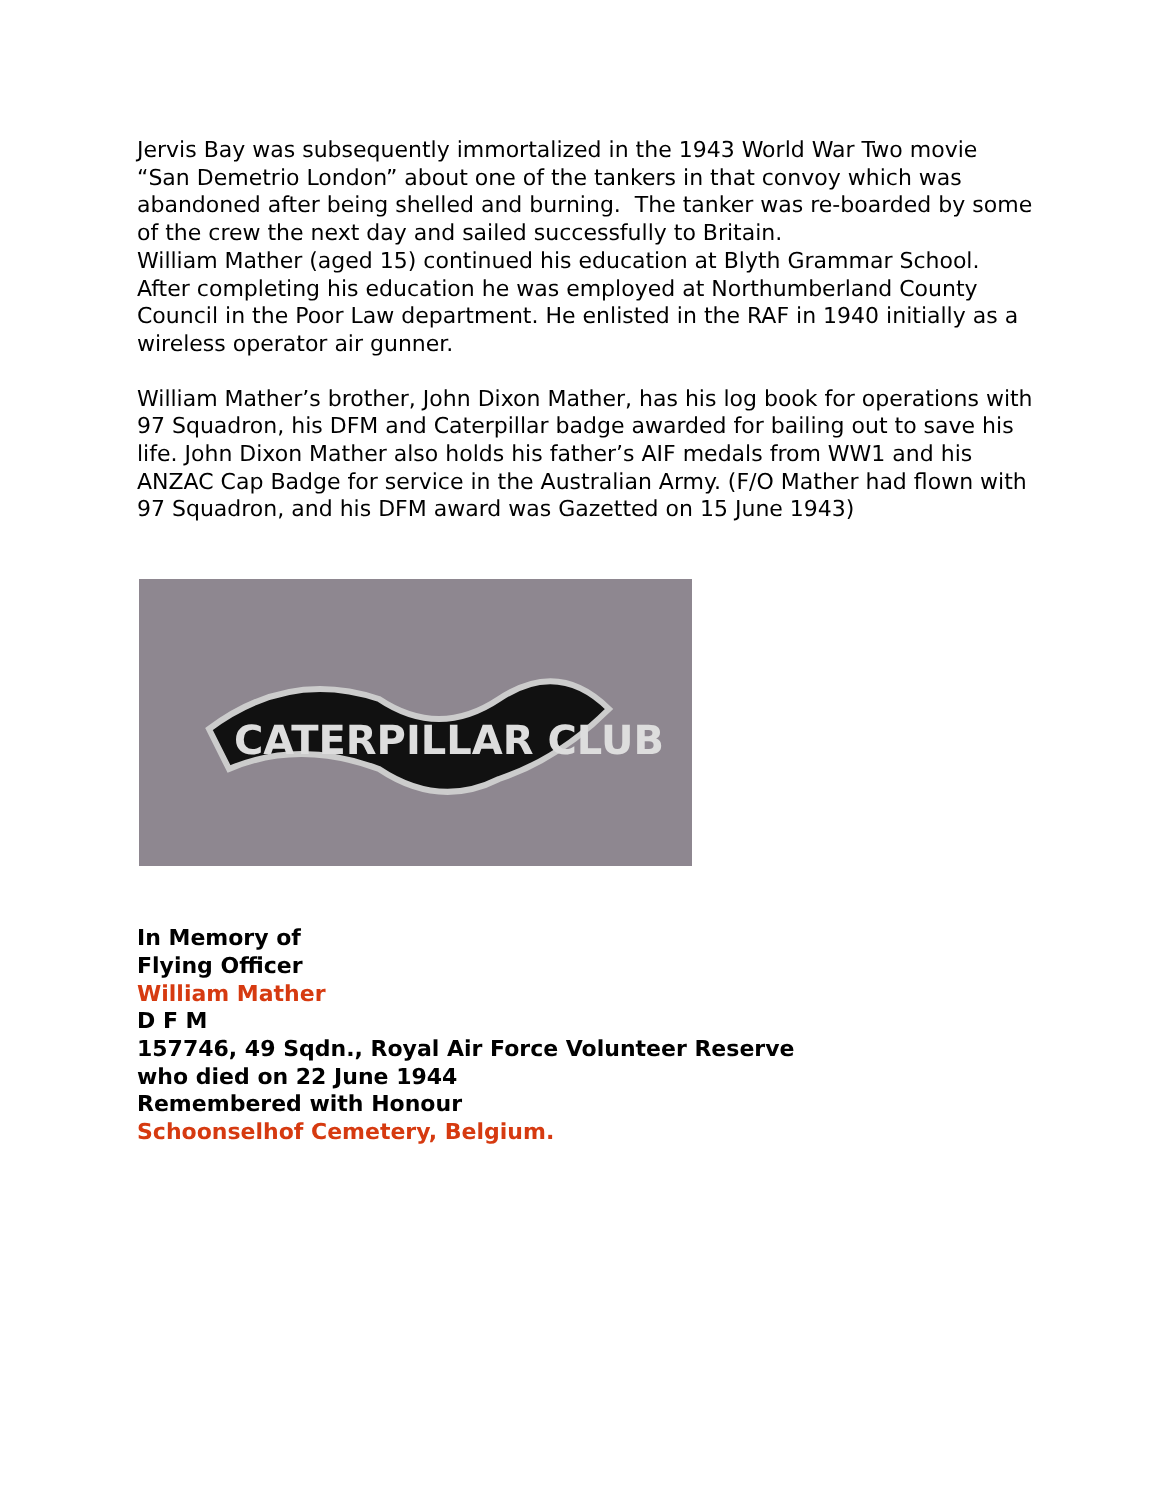Jervis Bay was subsequently immortalized in the 1943 World War Two movie “San Demetrio London” about one of the tankers in that convoy which was abandoned after being shelled and burning. The tanker was re-boarded by some of the crew the next day and sailed successfully to Britain.
William Mather (aged 15) continued his education at Blyth Grammar School. After completing his education he was employed at Northumberland County Council in the Poor Law department. He enlisted in the RAF in 1940 initially as a wireless operator air gunner.
William Mather’s brother, John Dixon Mather, has his log book for operations with 97 Squadron, his DFM and Caterpillar badge awarded for bailing out to save his life. John Dixon Mather also holds his father’s AIF medals from WW1 and his ANZAC Cap Badge for service in the Australian Army. (F/O Mather had flown with 97 Squadron, and his DFM award was Gazetted on 15 June 1943)
CATERPILLAR CLUB
In Memory of
Flying Officer
William Mather
D F M
157746, 49 Sqdn., Royal Air Force Volunteer Reserve
who died on 22 June 1944
Remembered with Honour
Schoonselhof Cemetery, Belgium.